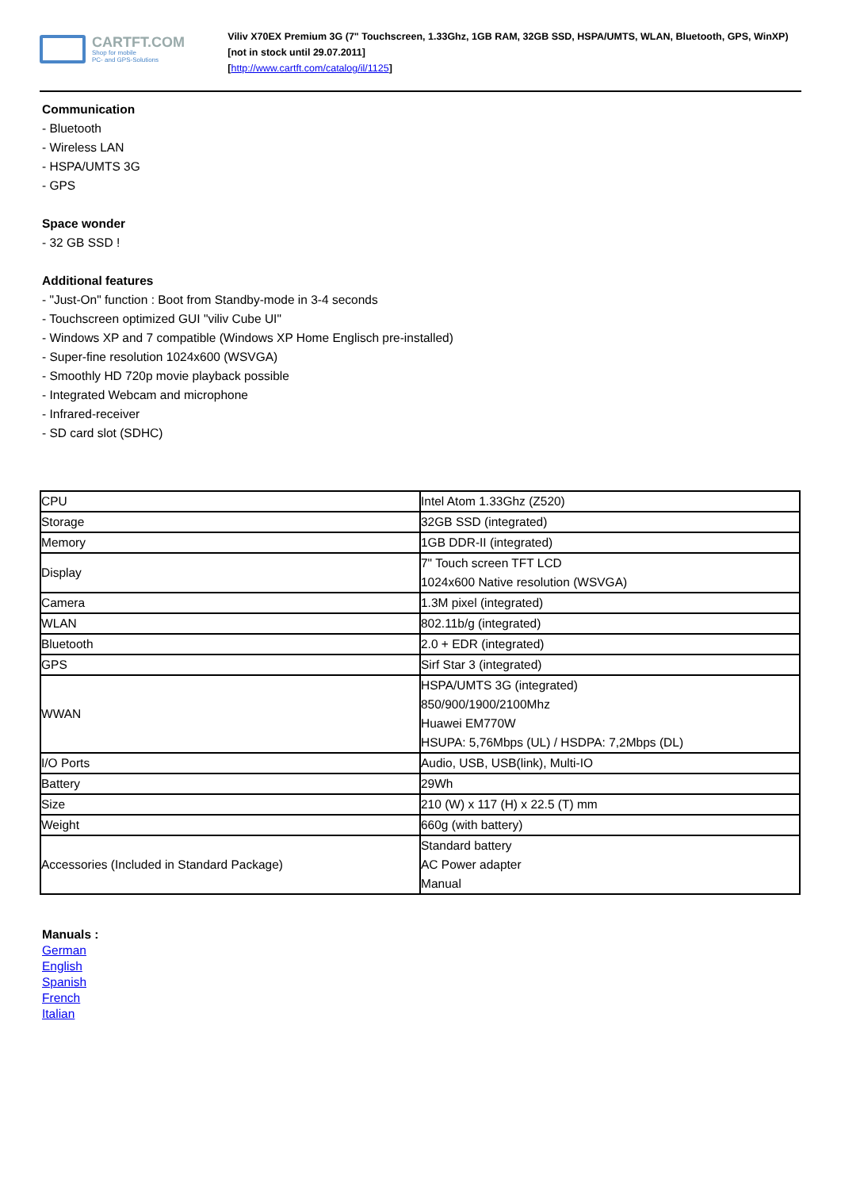CARTFT.COM
Shop for mobile
PC- and GPS-Solutions
Viliv X70EX Premium 3G (7" Touchscreen, 1.33Ghz, 1GB RAM, 32GB SSD, HSPA/UMTS, WLAN, Bluetooth, GPS, WinXP) [not in stock until 29.07.2011]
[http://www.cartft.com/catalog/il/1125]
Communication
- Bluetooth
- Wireless LAN
- HSPA/UMTS 3G
- GPS
Space wonder
- 32 GB SSD !
Additional features
- "Just-On" function : Boot from Standby-mode in 3-4 seconds
- Touchscreen optimized GUI "viliv Cube UI"
- Windows XP and 7 compatible (Windows XP Home Englisch pre-installed)
- Super-fine resolution 1024x600 (WSVGA)
- Smoothly HD 720p movie playback possible
- Integrated Webcam and microphone
- Infrared-receiver
- SD card slot (SDHC)
| CPU | Intel Atom 1.33Ghz (Z520) |
| Storage | 32GB SSD (integrated) |
| Memory | 1GB DDR-II (integrated) |
| Display | 7" Touch screen TFT LCD 1024x600 Native resolution (WSVGA) |
| Camera | 1.3M pixel (integrated) |
| WLAN | 802.11b/g (integrated) |
| Bluetooth | 2.0 + EDR (integrated) |
| GPS | Sirf Star 3 (integrated) |
| WWAN | HSPA/UMTS 3G (integrated) 850/900/1900/2100Mhz Huawei EM770W HSUPA: 5,76Mbps (UL) / HSDPA: 7,2Mbps (DL) |
| I/O Ports | Audio, USB, USB(link), Multi-IO |
| Battery | 29Wh |
| Size | 210 (W) x 117 (H) x 22.5 (T) mm |
| Weight | 660g (with battery) |
| Accessories (Included in Standard Package) | Standard battery AC Power adapter Manual |
Manuals :
German
English
Spanish
French
Italian